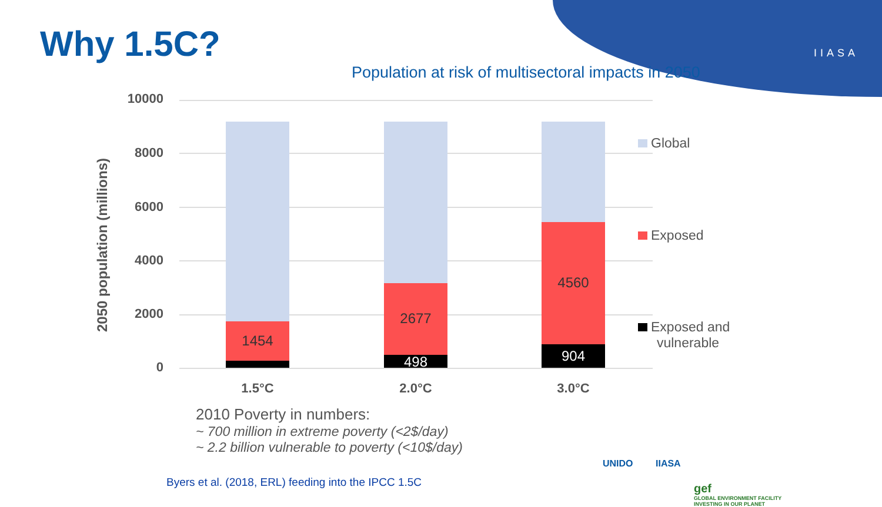IIASA Why 1.5C?
Population at risk of multisectoral impacts in 2050
2050 population (millions)
10000
8000
6000
4000
2000
0
1454
2677
498
4560
904
1.5°C 2.0°C 3.0°C
Global
Exposed
Exposed and
vulnerable
2010 Poverty in numbers:
~ 700 million in extreme poverty (<2$/day)
~ 2.2 billion vulnerable to poverty (<10$/day)
Byers et al. (2018, ERL) feeding into the IPCC 1.5C
UNIDO IIASA
gef
GLOBAL ENVIRONMENT FACILITY
INVESTING IN OUR PLANET